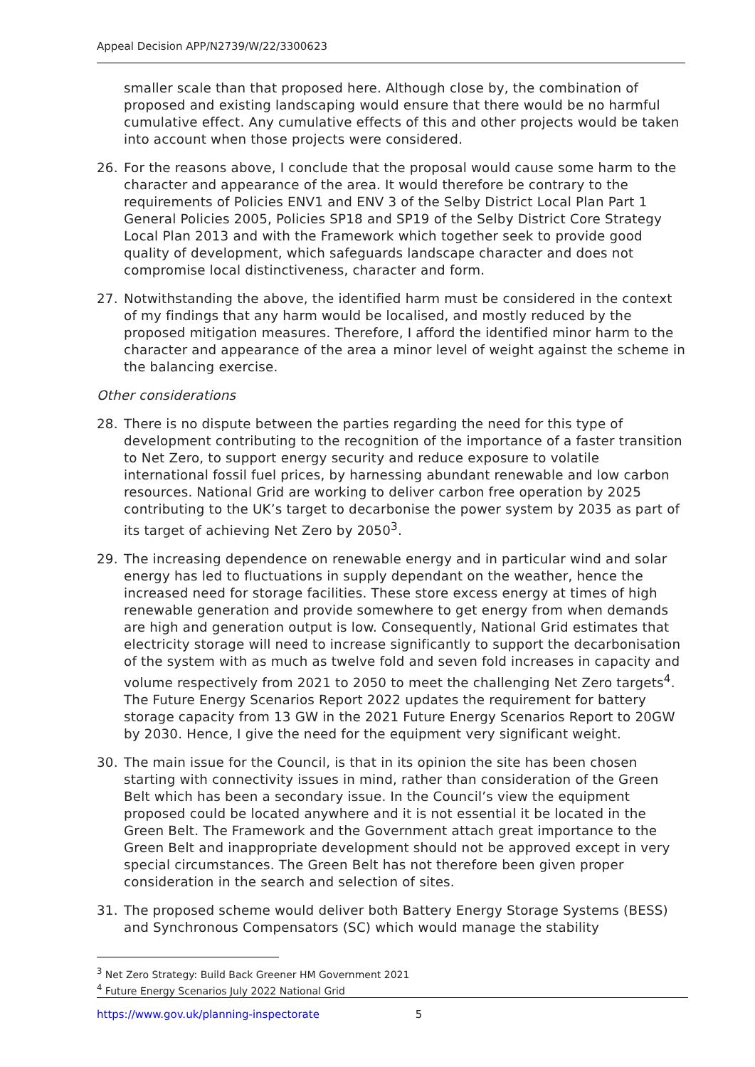Appeal Decision APP/N2739/W/22/3300623
smaller scale than that proposed here. Although close by, the combination of proposed and existing landscaping would ensure that there would be no harmful cumulative effect. Any cumulative effects of this and other projects would be taken into account when those projects were considered.
26. For the reasons above, I conclude that the proposal would cause some harm to the character and appearance of the area. It would therefore be contrary to the requirements of Policies ENV1 and ENV 3 of the Selby District Local Plan Part 1 General Policies 2005, Policies SP18 and SP19 of the Selby District Core Strategy Local Plan 2013 and with the Framework which together seek to provide good quality of development, which safeguards landscape character and does not compromise local distinctiveness, character and form.
27. Notwithstanding the above, the identified harm must be considered in the context of my findings that any harm would be localised, and mostly reduced by the proposed mitigation measures. Therefore, I afford the identified minor harm to the character and appearance of the area a minor level of weight against the scheme in the balancing exercise.
Other considerations
28. There is no dispute between the parties regarding the need for this type of development contributing to the recognition of the importance of a faster transition to Net Zero, to support energy security and reduce exposure to volatile international fossil fuel prices, by harnessing abundant renewable and low carbon resources. National Grid are working to deliver carbon free operation by 2025 contributing to the UK’s target to decarbonise the power system by 2035 as part of its target of achieving Net Zero by 2050<sup>3</sup>.
29. The increasing dependence on renewable energy and in particular wind and solar energy has led to fluctuations in supply dependant on the weather, hence the increased need for storage facilities. These store excess energy at times of high renewable generation and provide somewhere to get energy from when demands are high and generation output is low. Consequently, National Grid estimates that electricity storage will need to increase significantly to support the decarbonisation of the system with as much as twelve fold and seven fold increases in capacity and volume respectively from 2021 to 2050 to meet the challenging Net Zero targets<sup>4</sup>. The Future Energy Scenarios Report 2022 updates the requirement for battery storage capacity from 13 GW in the 2021 Future Energy Scenarios Report to 20GW by 2030. Hence, I give the need for the equipment very significant weight.
30. The main issue for the Council, is that in its opinion the site has been chosen starting with connectivity issues in mind, rather than consideration of the Green Belt which has been a secondary issue. In the Council’s view the equipment proposed could be located anywhere and it is not essential it be located in the Green Belt. The Framework and the Government attach great importance to the Green Belt and inappropriate development should not be approved except in very special circumstances. The Green Belt has not therefore been given proper consideration in the search and selection of sites.
31. The proposed scheme would deliver both Battery Energy Storage Systems (BESS) and Synchronous Compensators (SC) which would manage the stability
<sup>3</sup> Net Zero Strategy: Build Back Greener HM Government 2021
<sup>4</sup> Future Energy Scenarios July 2022 National Grid
https://www.gov.uk/planning-inspectorate 5